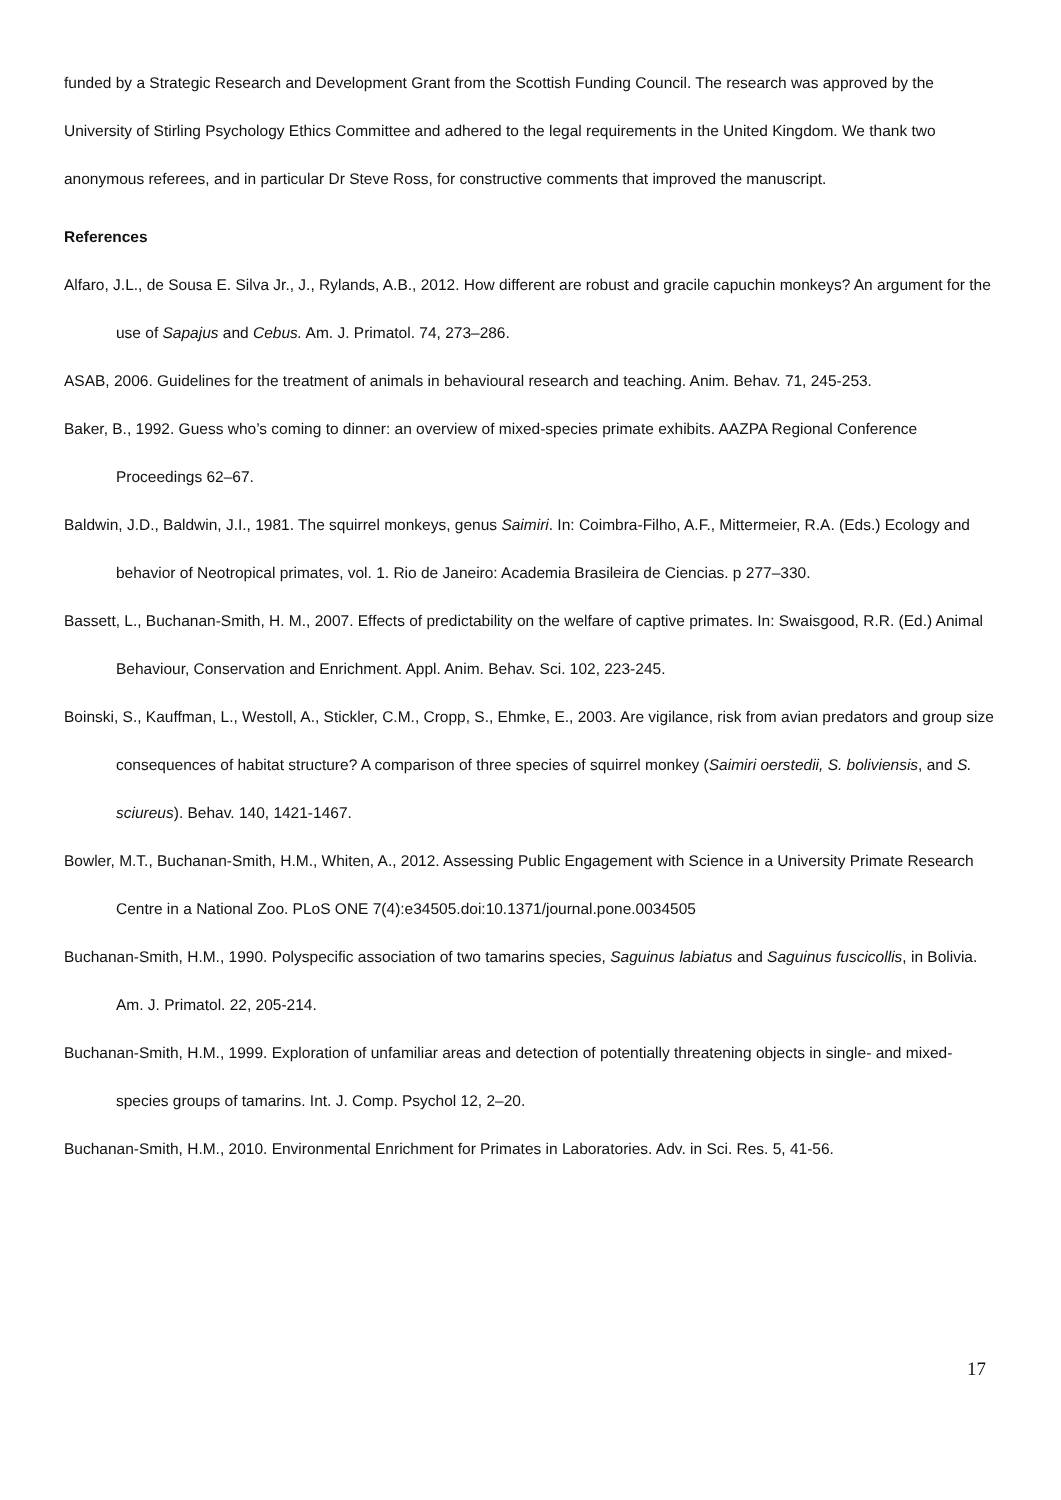funded by a Strategic Research and Development Grant from the Scottish Funding Council. The research was approved by the University of Stirling Psychology Ethics Committee and adhered to the legal requirements in the United Kingdom. We thank two anonymous referees, and in particular Dr Steve Ross, for constructive comments that improved the manuscript.
References
Alfaro, J.L., de Sousa E. Silva Jr., J., Rylands, A.B., 2012. How different are robust and gracile capuchin monkeys? An argument for the use of Sapajus and Cebus. Am. J. Primatol. 74, 273–286.
ASAB, 2006. Guidelines for the treatment of animals in behavioural research and teaching. Anim. Behav. 71, 245-253.
Baker, B., 1992. Guess who’s coming to dinner: an overview of mixed-species primate exhibits. AAZPA Regional Conference Proceedings 62–67.
Baldwin, J.D., Baldwin, J.I., 1981. The squirrel monkeys, genus Saimiri. In: Coimbra-Filho, A.F., Mittermeier, R.A. (Eds.) Ecology and behavior of Neotropical primates, vol. 1. Rio de Janeiro: Academia Brasileira de Ciencias. p 277–330.
Bassett, L., Buchanan-Smith, H. M., 2007. Effects of predictability on the welfare of captive primates. In: Swaisgood, R.R. (Ed.) Animal Behaviour, Conservation and Enrichment. Appl. Anim. Behav. Sci. 102, 223-245.
Boinski, S., Kauffman, L., Westoll, A., Stickler, C.M., Cropp, S., Ehmke, E., 2003. Are vigilance, risk from avian predators and group size consequences of habitat structure? A comparison of three species of squirrel monkey (Saimiri oerstedii, S. boliviensis, and S. sciureus). Behav. 140, 1421-1467.
Bowler, M.T., Buchanan-Smith, H.M., Whiten, A., 2012. Assessing Public Engagement with Science in a University Primate Research Centre in a National Zoo. PLoS ONE 7(4):e34505.doi:10.1371/journal.pone.0034505
Buchanan-Smith, H.M., 1990. Polyspecific association of two tamarins species, Saguinus labiatus and Saguinus fuscicollis, in Bolivia. Am. J. Primatol. 22, 205-214.
Buchanan-Smith, H.M., 1999. Exploration of unfamiliar areas and detection of potentially threatening objects in single- and mixed-species groups of tamarins. Int. J. Comp. Psychol 12, 2–20.
Buchanan-Smith, H.M., 2010. Environmental Enrichment for Primates in Laboratories. Adv. in Sci. Res. 5, 41-56.
17